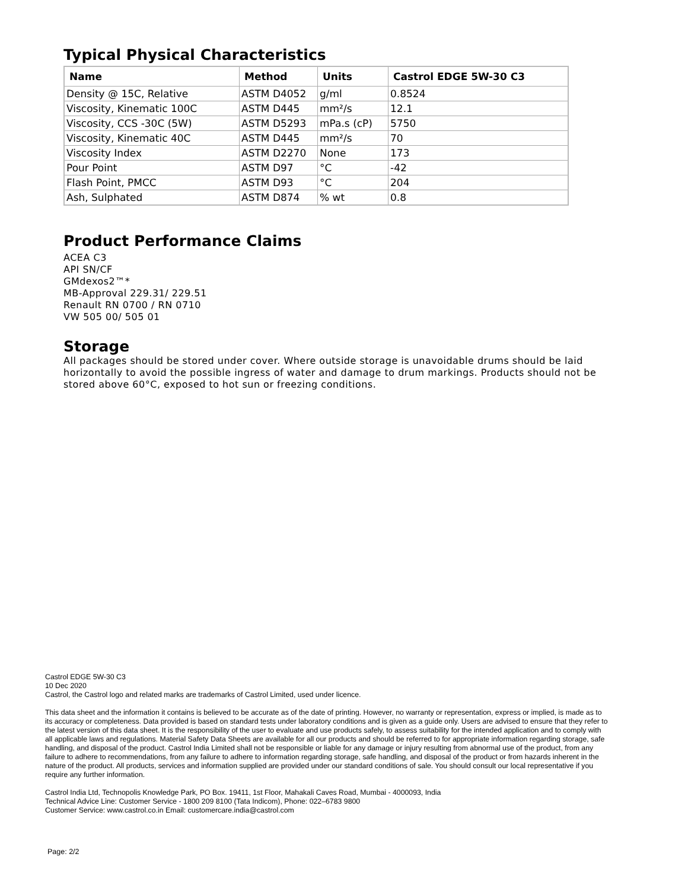Typical Physical Characteristics
| Name | Method | Units | Castrol EDGE 5W-30 C3 |
| --- | --- | --- | --- |
| Density @ 15C, Relative | ASTM D4052 | g/ml | 0.8524 |
| Viscosity, Kinematic 100C | ASTM D445 | mm²/s | 12.1 |
| Viscosity, CCS -30C (5W) | ASTM D5293 | mPa.s (cP) | 5750 |
| Viscosity, Kinematic 40C | ASTM D445 | mm²/s | 70 |
| Viscosity Index | ASTM D2270 | None | 173 |
| Pour Point | ASTM D97 | °C | -42 |
| Flash Point, PMCC | ASTM D93 | °C | 204 |
| Ash, Sulphated | ASTM D874 | % wt | 0.8 |
Product Performance Claims
ACEA C3
API SN/CF
GMdexos2™*
MB-Approval 229.31/ 229.51
Renault RN 0700 / RN 0710
VW 505 00/ 505 01
Storage
All packages should be stored under cover. Where outside storage is unavoidable drums should be laid horizontally to avoid the possible ingress of water and damage to drum markings. Products should not be stored above 60°C, exposed to hot sun or freezing conditions.
Castrol EDGE 5W-30 C3
10 Dec 2020
Castrol, the Castrol logo and related marks are trademarks of Castrol Limited, used under licence.
This data sheet and the information it contains is believed to be accurate as of the date of printing. However, no warranty or representation, express or implied, is made as to its accuracy or completeness. Data provided is based on standard tests under laboratory conditions and is given as a guide only. Users are advised to ensure that they refer to the latest version of this data sheet. It is the responsibility of the user to evaluate and use products safely, to assess suitability for the intended application and to comply with all applicable laws and regulations. Material Safety Data Sheets are available for all our products and should be referred to for appropriate information regarding storage, safe handling, and disposal of the product. Castrol India Limited shall not be responsible or liable for any damage or injury resulting from abnormal use of the product, from any failure to adhere to recommendations, from any failure to adhere to information regarding storage, safe handling, and disposal of the product or from hazards inherent in the nature of the product. All products, services and information supplied are provided under our standard conditions of sale. You should consult our local representative if you require any further information.
Castrol India Ltd, Technopolis Knowledge Park, PO Box. 19411, 1st Floor, Mahakali Caves Road, Mumbai - 4000093, India
Technical Advice Line: Customer Service - 1800 209 8100 (Tata Indicom), Phone: 022–6783 9800
Customer Service: www.castrol.co.in Email: customercare.india@castrol.com
Page: 2/2